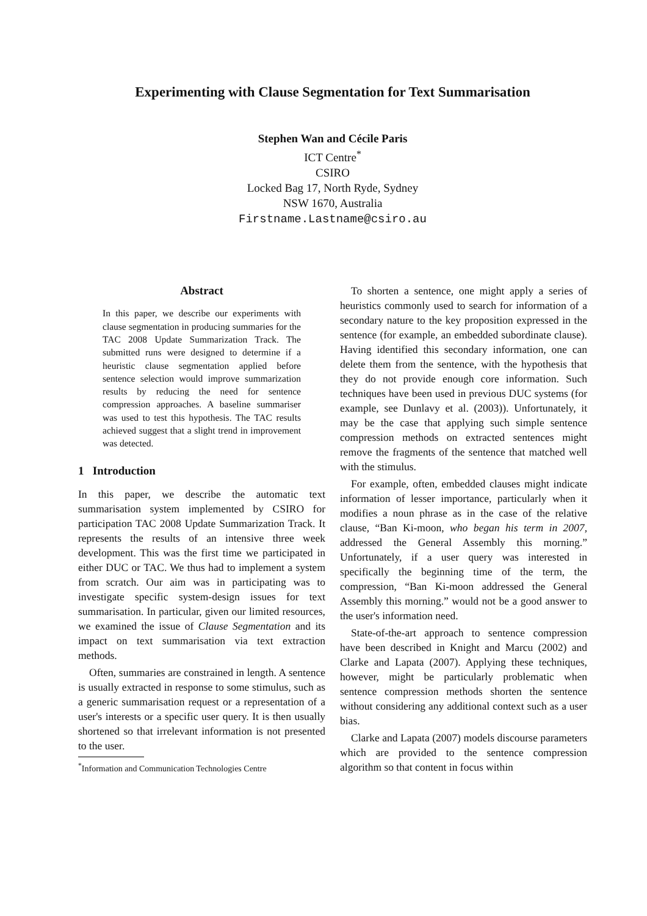Experimenting with Clause Segmentation for Text Summarisation
Stephen Wan and Cécile Paris
ICT Centre<sup>*</sup>
CSIRO
Locked Bag 17, North Ryde, Sydney
NSW 1670, Australia
Firstname.Lastname@csiro.au
Abstract
In this paper, we describe our experiments with clause segmentation in producing summaries for the TAC 2008 Update Summarization Track. The submitted runs were designed to determine if a heuristic clause segmentation applied before sentence selection would improve summarization results by reducing the need for sentence compression approaches. A baseline summariser was used to test this hypothesis. The TAC results achieved suggest that a slight trend in improvement was detected.
1 Introduction
In this paper, we describe the automatic text summarisation system implemented by CSIRO for participation TAC 2008 Update Summarization Track. It represents the results of an intensive three week development. This was the first time we participated in either DUC or TAC. We thus had to implement a system from scratch. Our aim was in participating was to investigate specific system-design issues for text summarisation. In particular, given our limited resources, we examined the issue of Clause Segmentation and its impact on text summarisation via text extraction methods.
Often, summaries are constrained in length. A sentence is usually extracted in response to some stimulus, such as a generic summarisation request or a representation of a user's interests or a specific user query. It is then usually shortened so that irrelevant information is not presented to the user.
<sup>*</sup> Information and Communication Technologies Centre
To shorten a sentence, one might apply a series of heuristics commonly used to search for information of a secondary nature to the key proposition expressed in the sentence (for example, an embedded subordinate clause). Having identified this secondary information, one can delete them from the sentence, with the hypothesis that they do not provide enough core information. Such techniques have been used in previous DUC systems (for example, see Dunlavy et al. (2003)). Unfortunately, it may be the case that applying such simple sentence compression methods on extracted sentences might remove the fragments of the sentence that matched well with the stimulus.
For example, often, embedded clauses might indicate information of lesser importance, particularly when it modifies a noun phrase as in the case of the relative clause, “Ban Ki-moon, who began his term in 2007, addressed the General Assembly this morning.” Unfortunately, if a user query was interested in specifically the beginning time of the term, the compression, “Ban Ki-moon addressed the General Assembly this morning.” would not be a good answer to the user's information need.
State-of-the-art approach to sentence compression have been described in Knight and Marcu (2002) and Clarke and Lapata (2007). Applying these techniques, however, might be particularly problematic when sentence compression methods shorten the sentence without considering any additional context such as a user bias.
Clarke and Lapata (2007) models discourse parameters which are provided to the sentence compression algorithm so that content in focus within